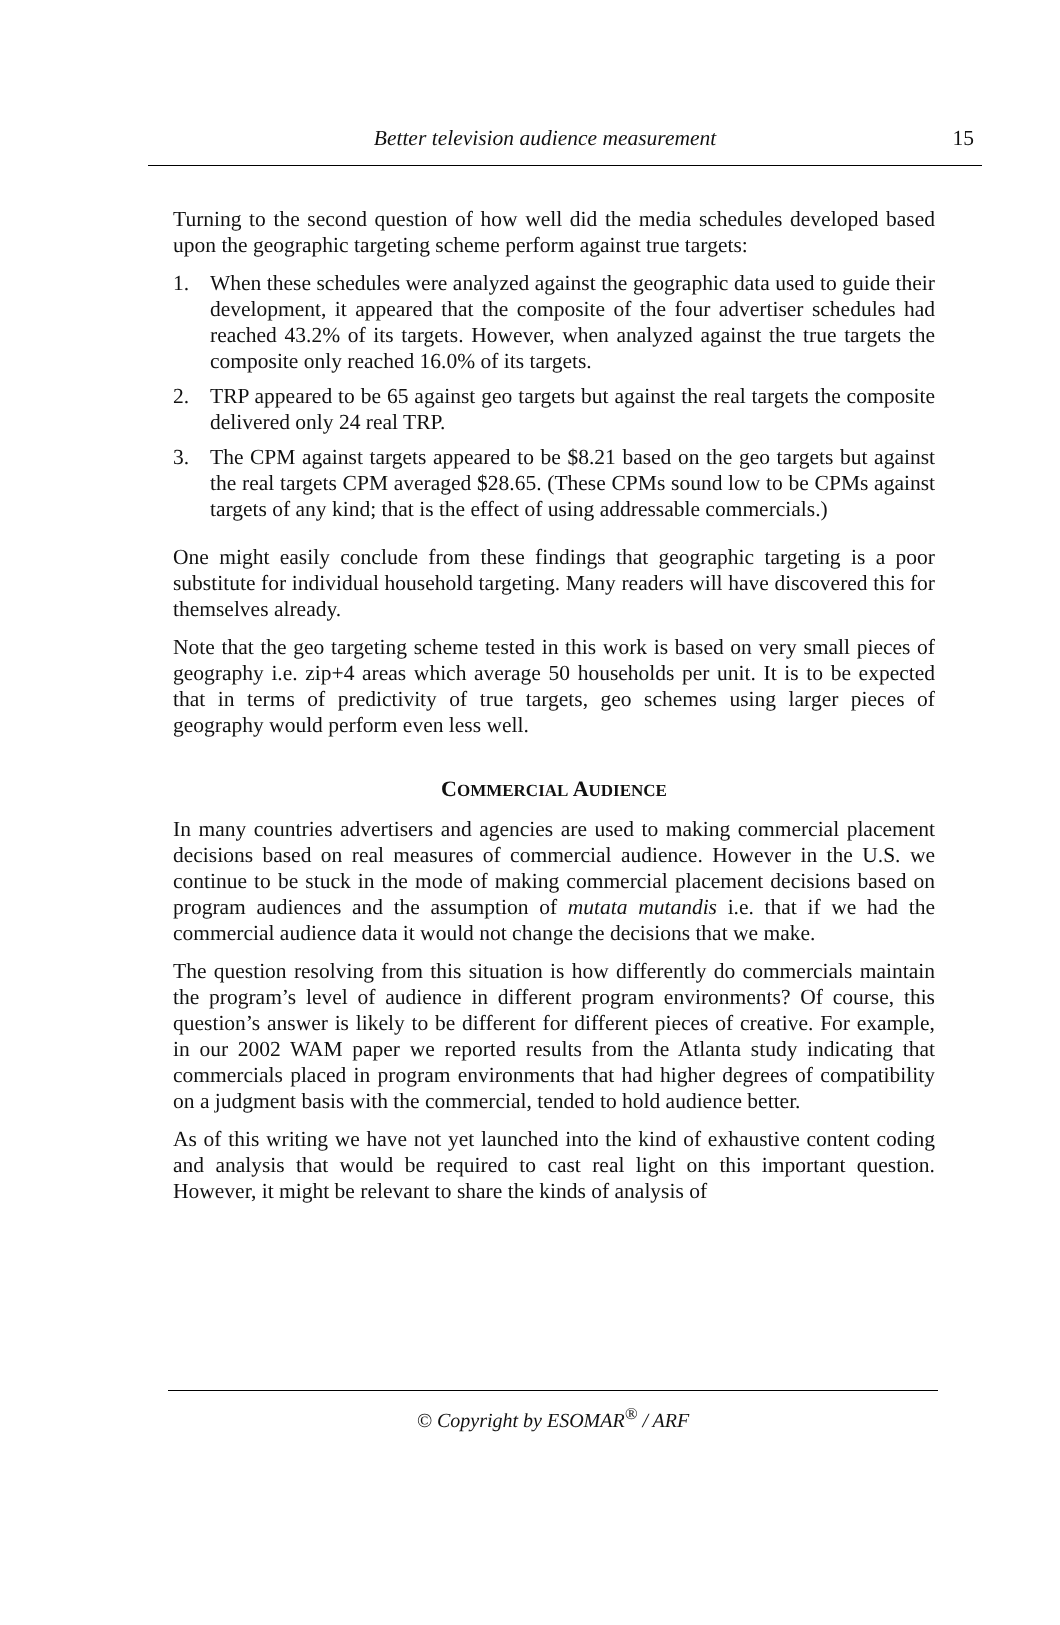Better television audience measurement
15
Turning to the second question of how well did the media schedules developed based upon the geographic targeting scheme perform against true targets:
1. When these schedules were analyzed against the geographic data used to guide their development, it appeared that the composite of the four advertiser schedules had reached 43.2% of its targets. However, when analyzed against the true targets the composite only reached 16.0% of its targets.
2. TRP appeared to be 65 against geo targets but against the real targets the composite delivered only 24 real TRP.
3. The CPM against targets appeared to be $8.21 based on the geo targets but against the real targets CPM averaged $28.65. (These CPMs sound low to be CPMs against targets of any kind; that is the effect of using addressable commercials.)
One might easily conclude from these findings that geographic targeting is a poor substitute for individual household targeting. Many readers will have discovered this for themselves already.
Note that the geo targeting scheme tested in this work is based on very small pieces of geography i.e. zip+4 areas which average 50 households per unit. It is to be expected that in terms of predictivity of true targets, geo schemes using larger pieces of geography would perform even less well.
COMMERCIAL AUDIENCE
In many countries advertisers and agencies are used to making commercial placement decisions based on real measures of commercial audience. However in the U.S. we continue to be stuck in the mode of making commercial placement decisions based on program audiences and the assumption of mutata mutandis i.e. that if we had the commercial audience data it would not change the decisions that we make.
The question resolving from this situation is how differently do commercials maintain the program’s level of audience in different program environments? Of course, this question’s answer is likely to be different for different pieces of creative. For example, in our 2002 WAM paper we reported results from the Atlanta study indicating that commercials placed in program environments that had higher degrees of compatibility on a judgment basis with the commercial, tended to hold audience better.
As of this writing we have not yet launched into the kind of exhaustive content coding and analysis that would be required to cast real light on this important question. However, it might be relevant to share the kinds of analysis of
© Copyright by ESOMAR<sup>®</sup> / ARF